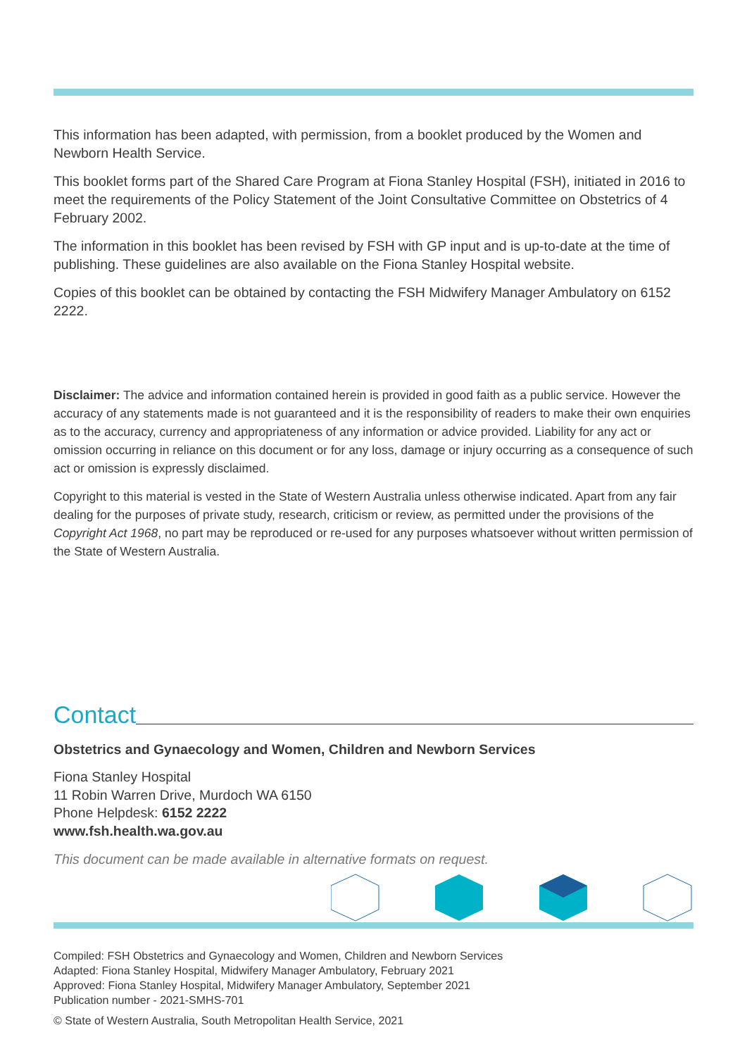This information has been adapted, with permission, from a booklet produced by the Women and Newborn Health Service.
This booklet forms part of the Shared Care Program at Fiona Stanley Hospital (FSH), initiated in 2016 to meet the requirements of the Policy Statement of the Joint Consultative Committee on Obstetrics of 4 February 2002.
The information in this booklet has been revised by FSH with GP input and is up-to-date at the time of publishing. These guidelines are also available on the Fiona Stanley Hospital website.
Copies of this booklet can be obtained by contacting the FSH Midwifery Manager Ambulatory on 6152 2222.
Disclaimer: The advice and information contained herein is provided in good faith as a public service. However the accuracy of any statements made is not guaranteed and it is the responsibility of readers to make their own enquiries as to the accuracy, currency and appropriateness of any information or advice provided. Liability for any act or omission occurring in reliance on this document or for any loss, damage or injury occurring as a consequence of such act or omission is expressly disclaimed.
Copyright to this material is vested in the State of Western Australia unless otherwise indicated. Apart from any fair dealing for the purposes of private study, research, criticism or review, as permitted under the provisions of the Copyright Act 1968, no part may be reproduced or re-used for any purposes whatsoever without written permission of the State of Western Australia.
Contact
Obstetrics and Gynaecology and Women, Children and Newborn Services
Fiona Stanley Hospital
11 Robin Warren Drive, Murdoch WA 6150
Phone Helpdesk: 6152 2222
www.fsh.health.wa.gov.au
This document can be made available in alternative formats on request.
Compiled: FSH Obstetrics and Gynaecology and Women, Children and Newborn Services
Adapted: Fiona Stanley Hospital, Midwifery Manager Ambulatory, February 2021
Approved: Fiona Stanley Hospital, Midwifery Manager Ambulatory, September 2021
Publication number - 2021-SMHS-701
© State of Western Australia, South Metropolitan Health Service, 2021